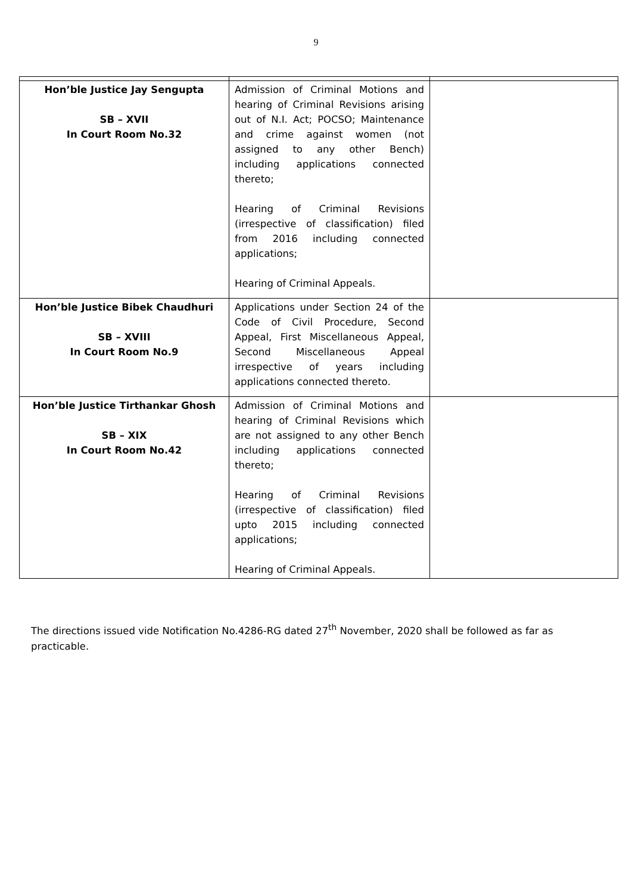9
| Hon’ble Justice Jay Sengupta SB – XVII In Court Room No.32 | Admission of Criminal Motions and hearing of Criminal Revisions arising out of N.I. Act; POCSO; Maintenance and crime against women (not assigned to any other Bench) including applications connected thereto; Hearing of Criminal Revisions (irrespective of classification) filed from 2016 including connected applications; Hearing of Criminal Appeals. | |
| Hon’ble Justice Bibek Chaudhuri SB – XVIII In Court Room No.9 | Applications under Section 24 of the Code of Civil Procedure, Second Appeal, First Miscellaneous Appeal, Second Miscellaneous Appeal irrespective of years including applications connected thereto. | |
| Hon’ble Justice Tirthankar Ghosh SB – XIX In Court Room No.42 | Admission of Criminal Motions and hearing of Criminal Revisions which are not assigned to any other Bench including applications connected thereto; Hearing of Criminal Revisions (irrespective of classification) filed upto 2015 including connected applications; Hearing of Criminal Appeals. | |
The directions issued vide Notification No.4286-RG dated 27<sup>th</sup> November, 2020 shall be followed as far as practicable.